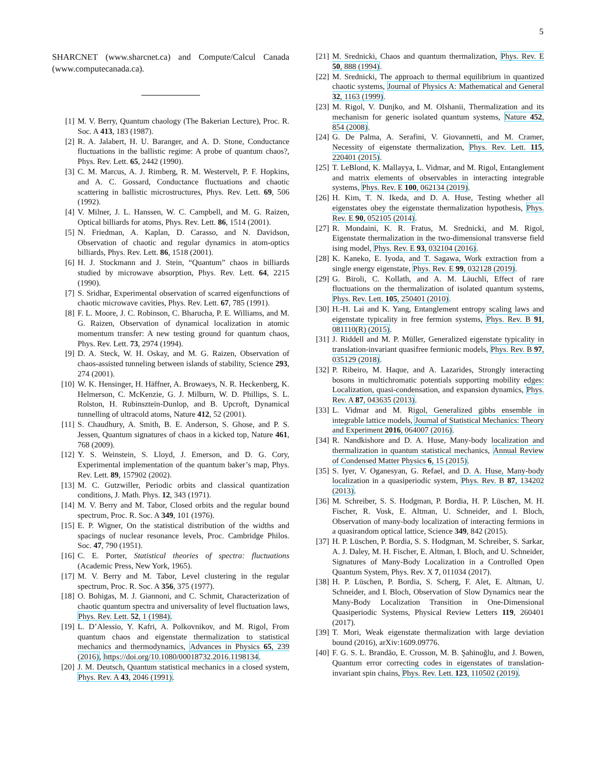5
SHARCNET (www.sharcnet.ca) and Compute/Calcul Canada (www.computecanada.ca).
[1] M. V. Berry, Quantum chaology (The Bakerian Lecture), Proc. R. Soc. A 413, 183 (1987).
[2] R. A. Jalabert, H. U. Baranger, and A. D. Stone, Conductance fluctuations in the ballistic regime: A probe of quantum chaos?, Phys. Rev. Lett. 65, 2442 (1990).
[3] C. M. Marcus, A. J. Rimberg, R. M. Westervelt, P. F. Hopkins, and A. C. Gossard, Conductance fluctuations and chaotic scattering in ballistic microstructures, Phys. Rev. Lett. 69, 506 (1992).
[4] V. Milner, J. L. Hanssen, W. C. Campbell, and M. G. Raizen, Optical billiards for atoms, Phys. Rev. Lett. 86, 1514 (2001).
[5] N. Friedman, A. Kaplan, D. Carasso, and N. Davidson, Observation of chaotic and regular dynamics in atom-optics billiards, Phys. Rev. Lett. 86, 1518 (2001).
[6] H. J. Stockmann and J. Stein, “Quantum” chaos in billiards studied by microwave absorption, Phys. Rev. Lett. 64, 2215 (1990).
[7] S. Sridhar, Experimental observation of scarred eigenfunctions of chaotic microwave cavities, Phys. Rev. Lett. 67, 785 (1991).
[8] F. L. Moore, J. C. Robinson, C. Bharucha, P. E. Williams, and M. G. Raizen, Observation of dynamical localization in atomic momentum transfer: A new testing ground for quantum chaos, Phys. Rev. Lett. 73, 2974 (1994).
[9] D. A. Steck, W. H. Oskay, and M. G. Raizen, Observation of chaos-assisted tunneling between islands of stability, Science 293, 274 (2001).
[10] W. K. Hensinger, H. Häffner, A. Browaeys, N. R. Heckenberg, K. Helmerson, C. McKenzie, G. J. Milburn, W. D. Phillips, S. L. Rolston, H. Rubinsztein-Dunlop, and B. Upcroft, Dynamical tunnelling of ultracold atoms, Nature 412, 52 (2001).
[11] S. Chaudhury, A. Smith, B. E. Anderson, S. Ghose, and P. S. Jessen, Quantum signatures of chaos in a kicked top, Nature 461, 768 (2009).
[12] Y. S. Weinstein, S. Lloyd, J. Emerson, and D. G. Cory, Experimental implementation of the quantum baker’s map, Phys. Rev. Lett. 89, 157902 (2002).
[13] M. C. Gutzwiller, Periodic orbits and classical quantization conditions, J. Math. Phys. 12, 343 (1971).
[14] M. V. Berry and M. Tabor, Closed orbits and the regular bound spectrum, Proc. R. Soc. A 349, 101 (1976).
[15] E. P. Wigner, On the statistical distribution of the widths and spacings of nuclear resonance levels, Proc. Cambridge Philos. Soc. 47, 790 (1951).
[16] C. E. Porter, Statistical theories of spectra: fluctuations (Academic Press, New York, 1965).
[17] M. V. Berry and M. Tabor, Level clustering in the regular spectrum, Proc. R. Soc. A 356, 375 (1977).
[18] O. Bohigas, M. J. Giannoni, and C. Schmit, Characterization of chaotic quantum spectra and universality of level fluctuation laws, Phys. Rev. Lett. 52, 1 (1984).
[19] L. D’Alessio, Y. Kafri, A. Polkovnikov, and M. Rigol, From quantum chaos and eigenstate thermalization to statistical mechanics and thermodynamics, Advances in Physics 65, 239 (2016), https://doi.org/10.1080/00018732.2016.1198134.
[20] J. M. Deutsch, Quantum statistical mechanics in a closed system, Phys. Rev. A 43, 2046 (1991).
[21] M. Srednicki, Chaos and quantum thermalization, Phys. Rev. E 50, 888 (1994).
[22] M. Srednicki, The approach to thermal equilibrium in quantized chaotic systems, Journal of Physics A: Mathematical and General 32, 1163 (1999).
[23] M. Rigol, V. Dunjko, and M. Olshanii, Thermalization and its mechanism for generic isolated quantum systems, Nature 452, 854 (2008).
[24] G. De Palma, A. Serafini, V. Giovannetti, and M. Cramer, Necessity of eigenstate thermalization, Phys. Rev. Lett. 115, 220401 (2015).
[25] T. LeBlond, K. Mallayya, L. Vidmar, and M. Rigol, Entanglement and matrix elements of observables in interacting integrable systems, Phys. Rev. E 100, 062134 (2019).
[26] H. Kim, T. N. Ikeda, and D. A. Huse, Testing whether all eigenstates obey the eigenstate thermalization hypothesis, Phys. Rev. E 90, 052105 (2014).
[27] R. Mondaini, K. R. Fratus, M. Srednicki, and M. Rigol, Eigenstate thermalization in the two-dimensional transverse field ising model, Phys. Rev. E 93, 032104 (2016).
[28] K. Kaneko, E. Iyoda, and T. Sagawa, Work extraction from a single energy eigenstate, Phys. Rev. E 99, 032128 (2019).
[29] G. Biroli, C. Kollath, and A. M. Läuchli, Effect of rare fluctuations on the thermalization of isolated quantum systems, Phys. Rev. Lett. 105, 250401 (2010).
[30] H.-H. Lai and K. Yang, Entanglement entropy scaling laws and eigenstate typicality in free fermion systems, Phys. Rev. B 91, 081110(R) (2015).
[31] J. Riddell and M. P. Müller, Generalized eigenstate typicality in translation-invariant quasifree fermionic models, Phys. Rev. B 97, 035129 (2018).
[32] P. Ribeiro, M. Haque, and A. Lazarides, Strongly interacting bosons in multichromatic potentials supporting mobility edges: Localization, quasi-condensation, and expansion dynamics, Phys. Rev. A 87, 043635 (2013).
[33] L. Vidmar and M. Rigol, Generalized gibbs ensemble in integrable lattice models, Journal of Statistical Mechanics: Theory and Experiment 2016, 064007 (2016).
[34] R. Nandkishore and D. A. Huse, Many-body localization and thermalization in quantum statistical mechanics, Annual Review of Condensed Matter Physics 6, 15 (2015).
[35] S. Iyer, V. Oganesyan, G. Refael, and D. A. Huse, Many-body localization in a quasiperiodic system, Phys. Rev. B 87, 134202 (2013).
[36] M. Schreiber, S. S. Hodgman, P. Bordia, H. P. Lüschen, M. H. Fischer, R. Vosk, E. Altman, U. Schneider, and I. Bloch, Observation of many-body localization of interacting fermions in a quasirandom optical lattice, Science 349, 842 (2015).
[37] H. P. Lüschen, P. Bordia, S. S. Hodgman, M. Schreiber, S. Sarkar, A. J. Daley, M. H. Fischer, E. Altman, I. Bloch, and U. Schneider, Signatures of Many-Body Localization in a Controlled Open Quantum System, Phys. Rev. X 7, 011034 (2017).
[38] H. P. Lüschen, P. Bordia, S. Scherg, F. Alet, E. Altman, U. Schneider, and I. Bloch, Observation of Slow Dynamics near the Many-Body Localization Transition in One-Dimensional Quasiperiodic Systems, Physical Review Letters 119, 260401 (2017).
[39] T. Mori, Weak eigenstate thermalization with large deviation bound (2016), arXiv:1609.09776.
[40] F. G. S. L. Brandão, E. Crosson, M. B. Şahinoğlu, and J. Bowen, Quantum error correcting codes in eigenstates of translation-invariant spin chains, Phys. Rev. Lett. 123, 110502 (2019).